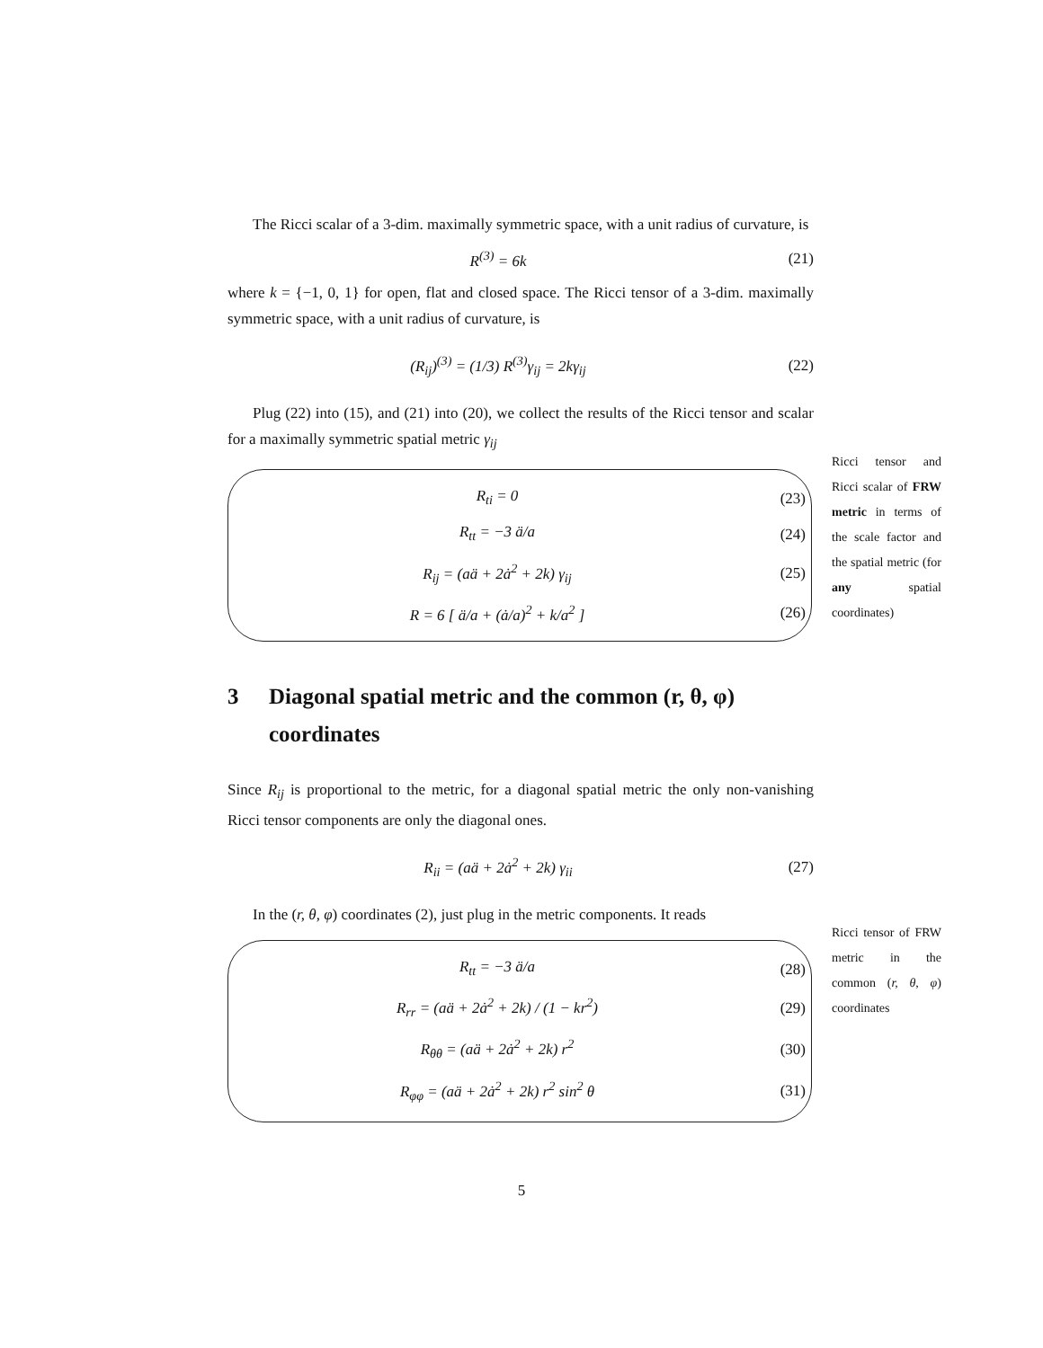The Ricci scalar of a 3-dim. maximally symmetric space, with a unit radius of curvature, is
R<sup>(3)</sup> = 6k (21)
where k = {−1, 0, 1} for open, flat and closed space. The Ricci tensor of a 3-dim. maximally symmetric space, with a unit radius of curvature, is
(R<sub>ij</sub>)<sup>(3)</sup> = (1/3) R<sup>(3)</sup>γ<sub>ij</sub> = 2kγ<sub>ij</sub>
(22)
Plug (22) into (15), and (21) into (20), we collect the results of the Ricci tensor and scalar for a maximally symmetric spatial metric γ<sub>ij</sub>
R<sub>ti</sub> = 0 (23)
R<sub>tt</sub> = −3 ä/a (24)
R<sub>ij</sub> = (aä + 2ȧ<sup>2</sup> + 2k) γ<sub>ij</sub> (25)
R = 6 [ ä/a + (ȧ/a)<sup>2</sup> + k/a<sup>2</sup> ] (26)
Ricci tensor and Ricci scalar of FRW metric in terms of the scale factor and the spatial metric (for any spatial coordinates)
3 Diagonal spatial metric and the common (r, θ, φ) coordinates
Since R<sub>ij</sub> is proportional to the metric, for a diagonal spatial metric the only non-vanishing Ricci tensor components are only the diagonal ones.
R<sub>ii</sub> = (aä + 2ȧ<sup>2</sup> + 2k) γ<sub>ii</sub> (27)
In the (r, θ, φ) coordinates (2), just plug in the metric components. It reads
R<sub>tt</sub> = −3 ä/a (28)
R<sub>rr</sub> = (aä + 2ȧ<sup>2</sup> + 2k) / (1 − kr<sup>2</sup>)
(29)
R<sub>θθ</sub> = (aä + 2ȧ<sup>2</sup> + 2k) r<sup>2</sup> (30)
R<sub>φφ</sub> = (aä + 2ȧ<sup>2</sup> + 2k) r<sup>2</sup> sin<sup>2</sup> θ
(31)
Ricci tensor of FRW metric in the common (r, θ, φ) coordinates
5